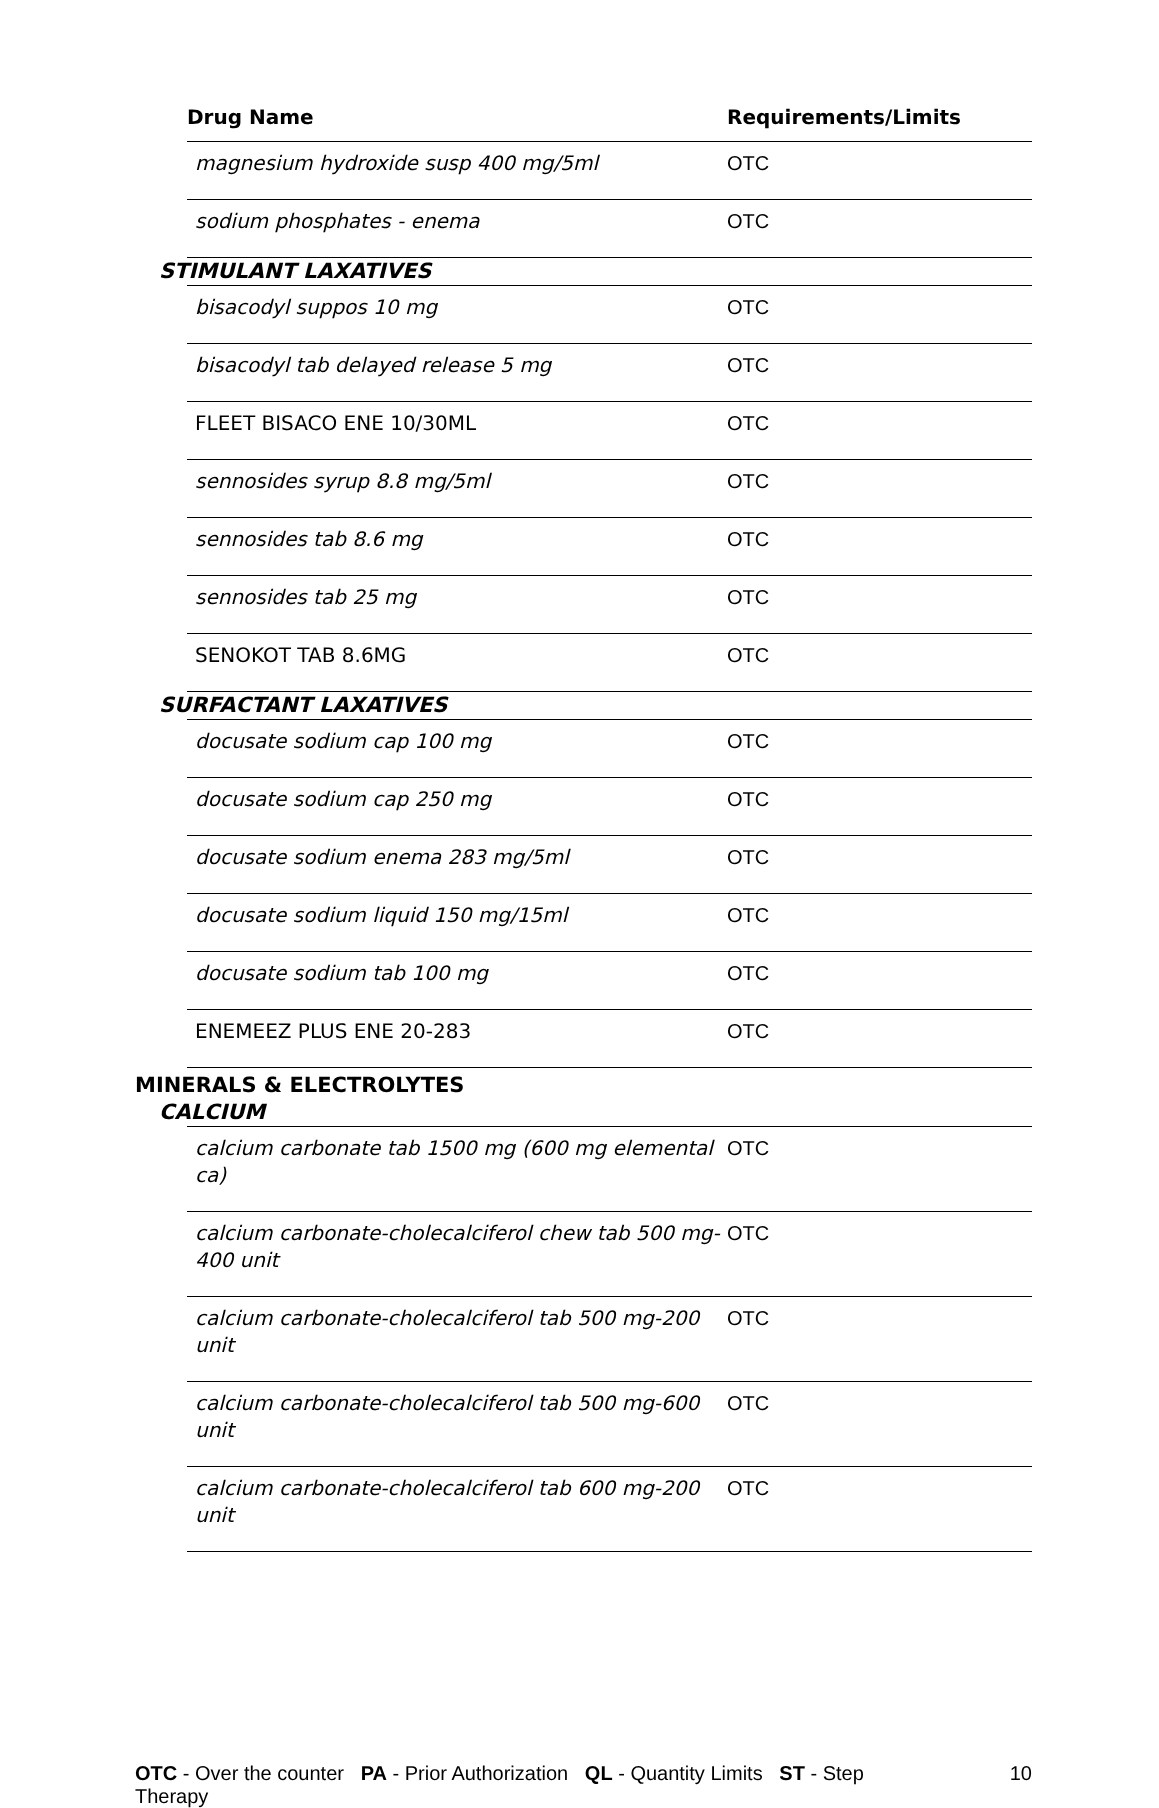| Drug Name | Requirements/Limits |
| --- | --- |
| magnesium hydroxide susp 400 mg/5ml | OTC |
| sodium phosphates - enema | OTC |
| STIMULANT LAXATIVES | |
| bisacodyl suppos 10 mg | OTC |
| bisacodyl tab delayed release 5 mg | OTC |
| FLEET BISACO ENE 10/30ML | OTC |
| sennosides syrup 8.8 mg/5ml | OTC |
| sennosides tab 8.6 mg | OTC |
| sennosides tab 25 mg | OTC |
| SENOKOT TAB 8.6MG | OTC |
| SURFACTANT LAXATIVES | |
| docusate sodium cap 100 mg | OTC |
| docusate sodium cap 250 mg | OTC |
| docusate sodium enema 283 mg/5ml | OTC |
| docusate sodium liquid 150 mg/15ml | OTC |
| docusate sodium tab 100 mg | OTC |
| ENEMEEZ PLUS ENE 20-283 | OTC |
| MINERALS & ELECTROLYTES CALCIUM | |
| calcium carbonate tab 1500 mg (600 mg elemental ca) | OTC |
| calcium carbonate-cholecalciferol chew tab 500 mg-400 unit | OTC |
| calcium carbonate-cholecalciferol tab 500 mg-200 unit | OTC |
| calcium carbonate-cholecalciferol tab 500 mg-600 unit | OTC |
| calcium carbonate-cholecalciferol tab 600 mg-200 unit | OTC |
OTC - Over the counter PA - Prior Authorization QL - Quantity Limits ST - Step Therapy
10